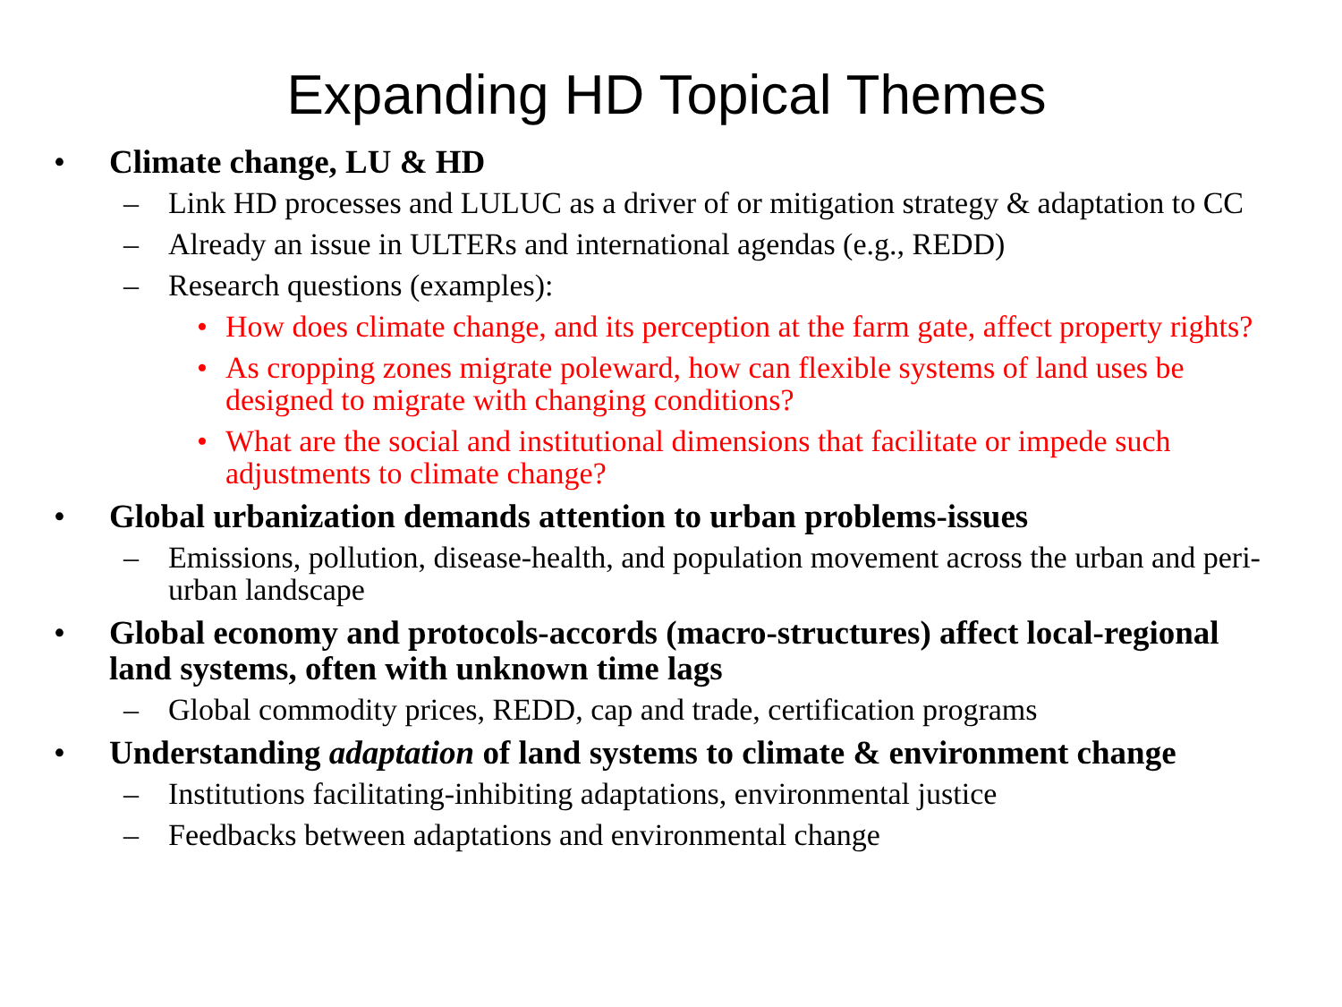Expanding HD Topical Themes
• Climate change, LU & HD
– Link HD processes and LULUC as a driver of or mitigation strategy & adaptation to CC
– Already an issue in ULTERs and international agendas (e.g., REDD)
– Research questions (examples):
• How does climate change, and its perception at the farm gate, affect property rights?
• As cropping zones migrate poleward, how can flexible systems of land uses be designed to migrate with changing conditions?
• What are the social and institutional dimensions that facilitate or impede such adjustments to climate change?
• Global urbanization demands attention to urban problems-issues
– Emissions, pollution, disease-health, and population movement across the urban and peri-urban landscape
• Global economy and protocols-accords (macro-structures) affect local-regional land systems, often with unknown time lags
– Global commodity prices, REDD, cap and trade, certification programs
• Understanding adaptation of land systems to climate & environment change
– Institutions facilitating-inhibiting adaptations, environmental justice
– Feedbacks between adaptations and environmental change